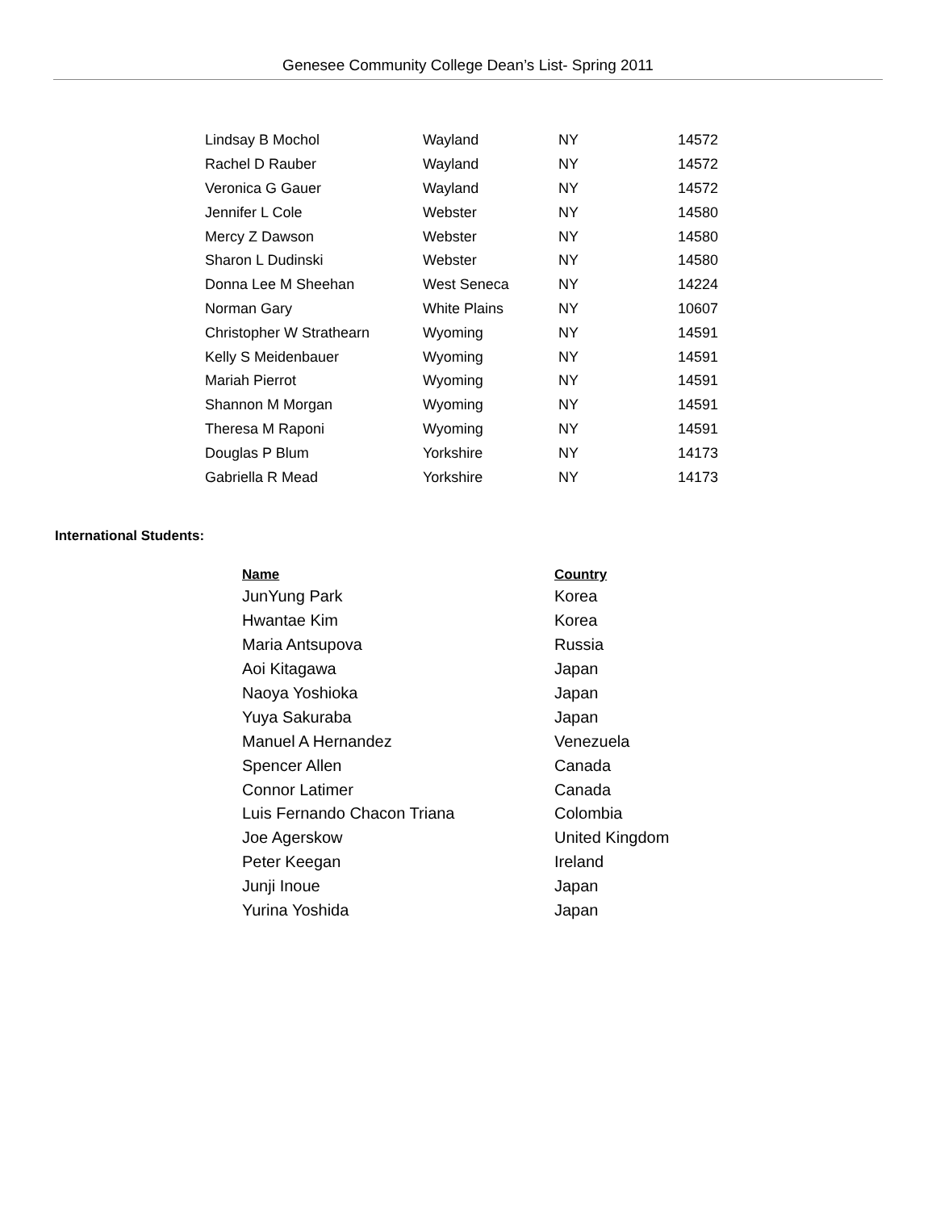Genesee Community College Dean’s List- Spring 2011
| Lindsay B Mochol | Wayland | NY | 14572 |
| Rachel D Rauber | Wayland | NY | 14572 |
| Veronica G Gauer | Wayland | NY | 14572 |
| Jennifer L Cole | Webster | NY | 14580 |
| Mercy Z Dawson | Webster | NY | 14580 |
| Sharon L Dudinski | Webster | NY | 14580 |
| Donna Lee M Sheehan | West Seneca | NY | 14224 |
| Norman Gary | White Plains | NY | 10607 |
| Christopher W Strathearn | Wyoming | NY | 14591 |
| Kelly S Meidenbauer | Wyoming | NY | 14591 |
| Mariah Pierrot | Wyoming | NY | 14591 |
| Shannon M Morgan | Wyoming | NY | 14591 |
| Theresa M Raponi | Wyoming | NY | 14591 |
| Douglas P Blum | Yorkshire | NY | 14173 |
| Gabriella R Mead | Yorkshire | NY | 14173 |
International Students:
| Name | Country |
| --- | --- |
| JunYung Park | Korea |
| Hwantae Kim | Korea |
| Maria Antsupova | Russia |
| Aoi Kitagawa | Japan |
| Naoya Yoshioka | Japan |
| Yuya Sakuraba | Japan |
| Manuel A Hernandez | Venezuela |
| Spencer Allen | Canada |
| Connor Latimer | Canada |
| Luis Fernando Chacon Triana | Colombia |
| Joe Agerskow | United Kingdom |
| Peter Keegan | Ireland |
| Junji Inoue | Japan |
| Yurina Yoshida | Japan |